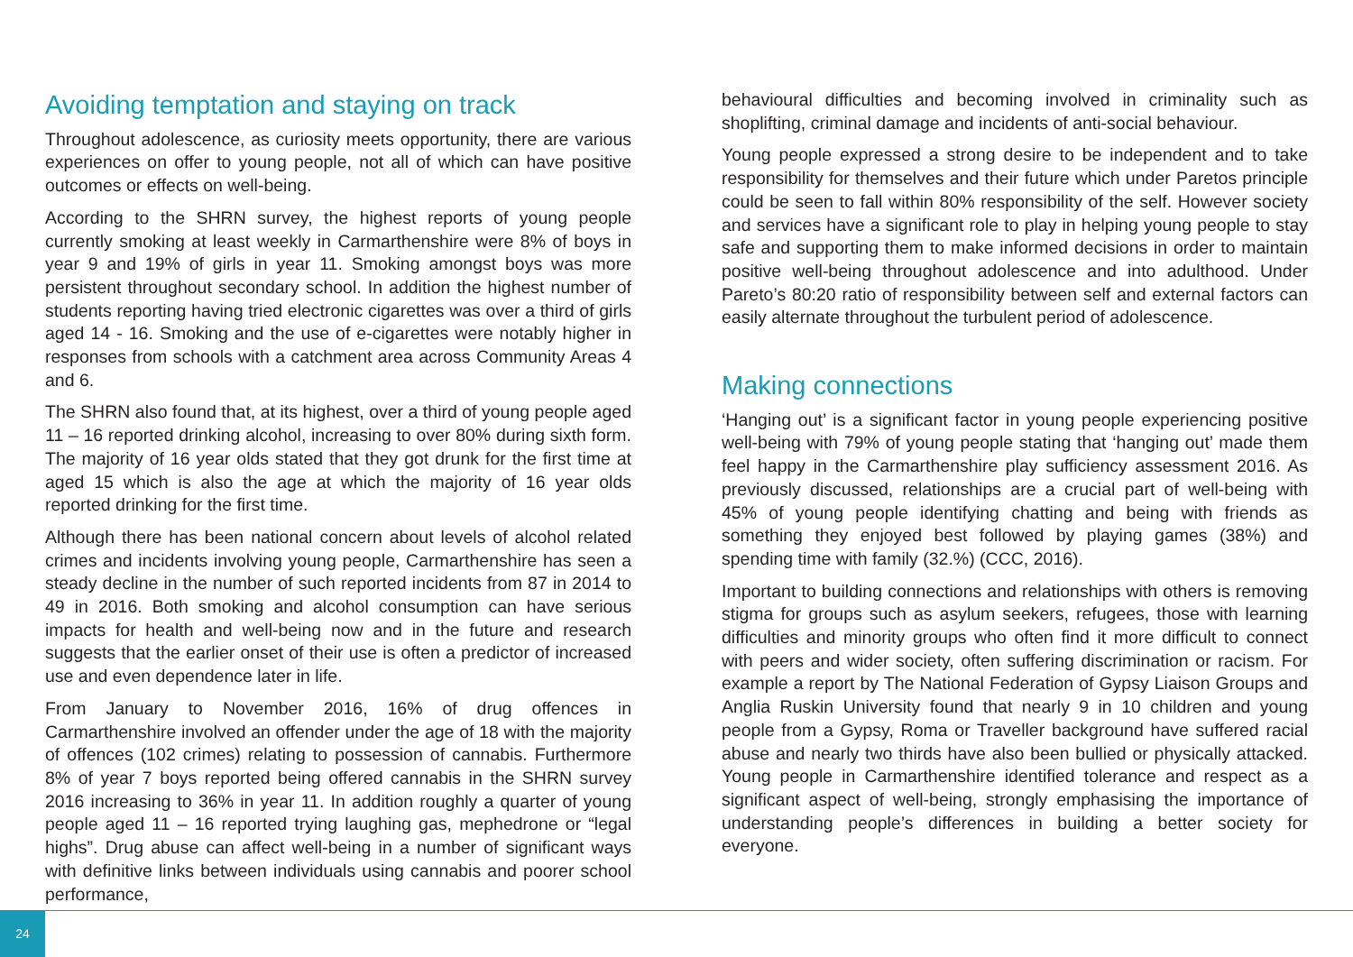Avoiding temptation and staying on track
Throughout adolescence, as curiosity meets opportunity, there are various experiences on offer to young people, not all of which can have positive outcomes or effects on well-being.
According to the SHRN survey, the highest reports of young people currently smoking at least weekly in Carmarthenshire were 8% of boys in year 9 and 19% of girls in year 11. Smoking amongst boys was more persistent throughout secondary school. In addition the highest number of students reporting having tried electronic cigarettes was over a third of girls aged 14 - 16. Smoking and the use of e-cigarettes were notably higher in responses from schools with a catchment area across Community Areas 4 and 6.
The SHRN also found that, at its highest, over a third of young people aged 11 – 16 reported drinking alcohol, increasing to over 80% during sixth form. The majority of 16 year olds stated that they got drunk for the first time at aged 15 which is also the age at which the majority of 16 year olds reported drinking for the first time.
Although there has been national concern about levels of alcohol related crimes and incidents involving young people, Carmarthenshire has seen a steady decline in the number of such reported incidents from 87 in 2014 to 49 in 2016. Both smoking and alcohol consumption can have serious impacts for health and well-being now and in the future and research suggests that the earlier onset of their use is often a predictor of increased use and even dependence later in life.
From January to November 2016, 16% of drug offences in Carmarthenshire involved an offender under the age of 18 with the majority of offences (102 crimes) relating to possession of cannabis. Furthermore 8% of year 7 boys reported being offered cannabis in the SHRN survey 2016 increasing to 36% in year 11. In addition roughly a quarter of young people aged 11 – 16 reported trying laughing gas, mephedrone or “legal highs”. Drug abuse can affect well-being in a number of significant ways with definitive links between individuals using cannabis and poorer school performance,
behavioural difficulties and becoming involved in criminality such as shoplifting, criminal damage and incidents of anti-social behaviour.
Young people expressed a strong desire to be independent and to take responsibility for themselves and their future which under Paretos principle could be seen to fall within 80% responsibility of the self. However society and services have a significant role to play in helping young people to stay safe and supporting them to make informed decisions in order to maintain positive well-being throughout adolescence and into adulthood. Under Pareto’s 80:20 ratio of responsibility between self and external factors can easily alternate throughout the turbulent period of adolescence.
Making connections
‘Hanging out’ is a significant factor in young people experiencing positive well-being with 79% of young people stating that ‘hanging out’ made them feel happy in the Carmarthenshire play sufficiency assessment 2016. As previously discussed, relationships are a crucial part of well-being with 45% of young people identifying chatting and being with friends as something they enjoyed best followed by playing games (38%) and spending time with family (32.%) (CCC, 2016).
Important to building connections and relationships with others is removing stigma for groups such as asylum seekers, refugees, those with learning difficulties and minority groups who often find it more difficult to connect with peers and wider society, often suffering discrimination or racism. For example a report by The National Federation of Gypsy Liaison Groups and Anglia Ruskin University found that nearly 9 in 10 children and young people from a Gypsy, Roma or Traveller background have suffered racial abuse and nearly two thirds have also been bullied or physically attacked. Young people in Carmarthenshire identified tolerance and respect as a significant aspect of well-being, strongly emphasising the importance of understanding people’s differences in building a better society for everyone.
24